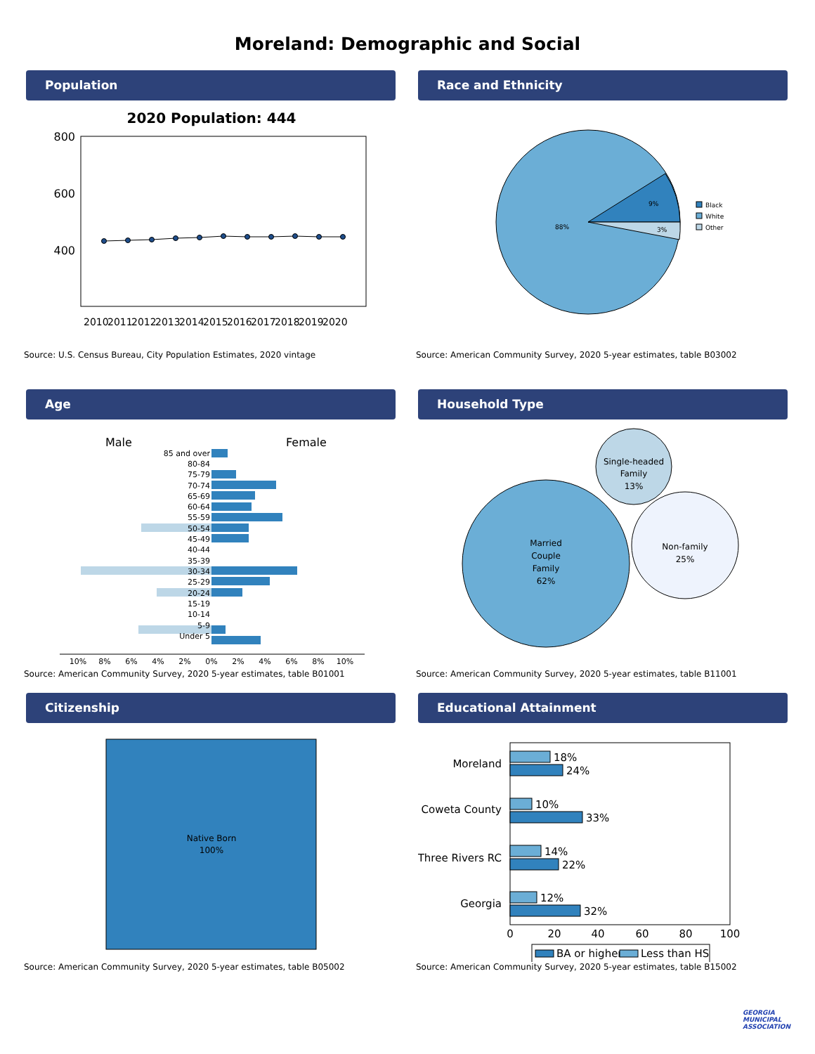Moreland: Demographic and Social
Population
2020 Population: 444
800
600
400
2010
2011
2012
2013
2014
2015
2016
2017
2018
2019
2020
Source: U.S. Census Bureau, City Population Estimates, 2020 vintage
Race and Ethnicity
88%
9%
3%
Black
White
Other
Source: American Community Survey, 2020 5-year estimates, table B03002
Age
Male
Female
85 and over
80-84
75-79
70-74
65-69
60-64
55-59
50-54
45-49
40-44
35-39
30-34
25-29
20-24
15-19
10-14
5-9
Under 5
10%
8%
6%
4%
2%
0%
2%
4%
6%
8%
10%
Source: American Community Survey, 2020 5-year estimates, table B01001
Household Type
Married
Couple
Family
62%
Single-headed
Family
13%
Non-family
25%
Source: American Community Survey, 2020 5-year estimates, table B11001
Citizenship
Native Born
100%
Source: American Community Survey, 2020 5-year estimates, table B05002
Educational Attainment
Moreland
Coweta County
Three Rivers RC
Georgia
18%
24%
10%
33%
14%
22%
12%
32%
0
20
40
60
80
100
BA or higher
Less than HS
Source: American Community Survey, 2020 5-year estimates, table B15002
GEORGIA
MUNICIPAL
ASSOCIATION